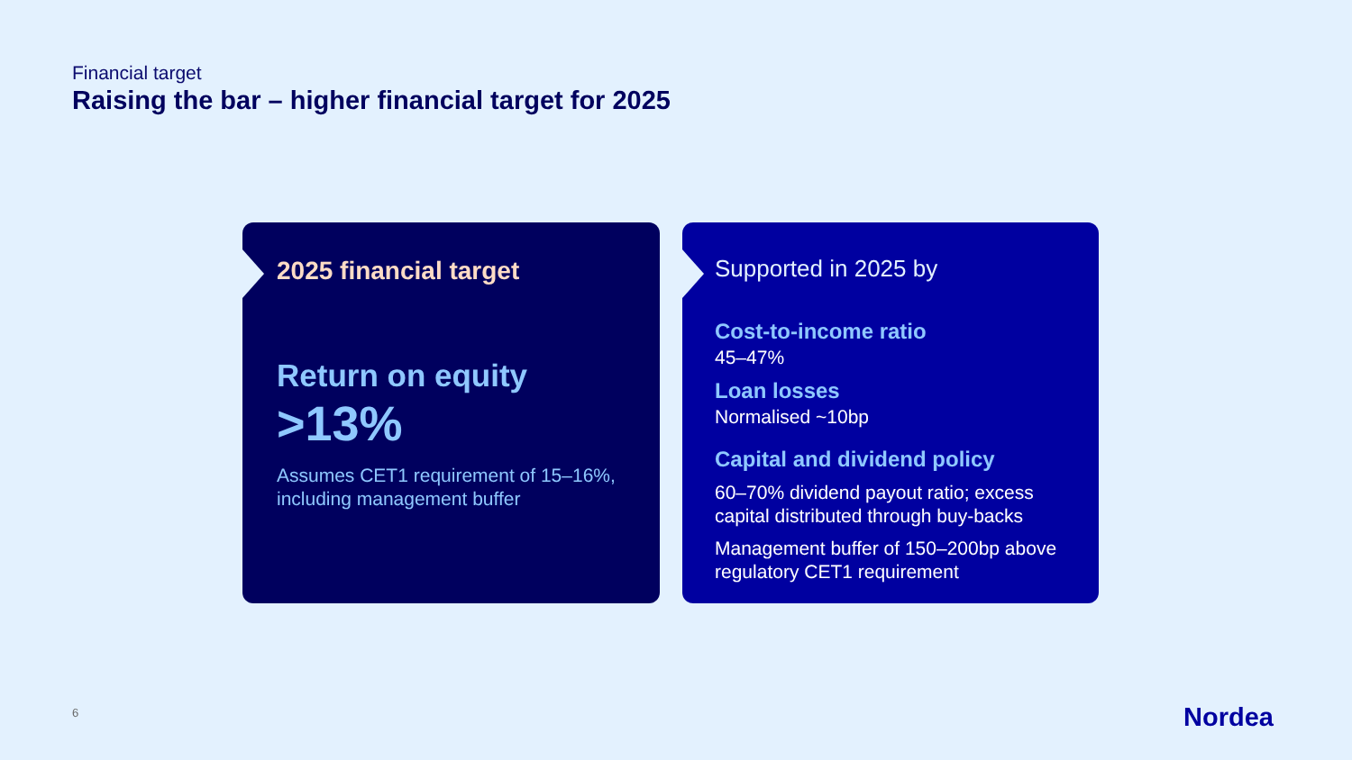Financial target
Raising the bar – higher financial target for 2025
2025 financial target
Return on equity
>13%
Assumes CET1 requirement of 15–16%, including management buffer
Supported in 2025 by
Cost-to-income ratio
45–47%
Loan losses
Normalised ~10bp
Capital and dividend policy
60–70% dividend payout ratio; excess capital distributed through buy-backs
Management buffer of 150–200bp above regulatory CET1 requirement
6 Nordea